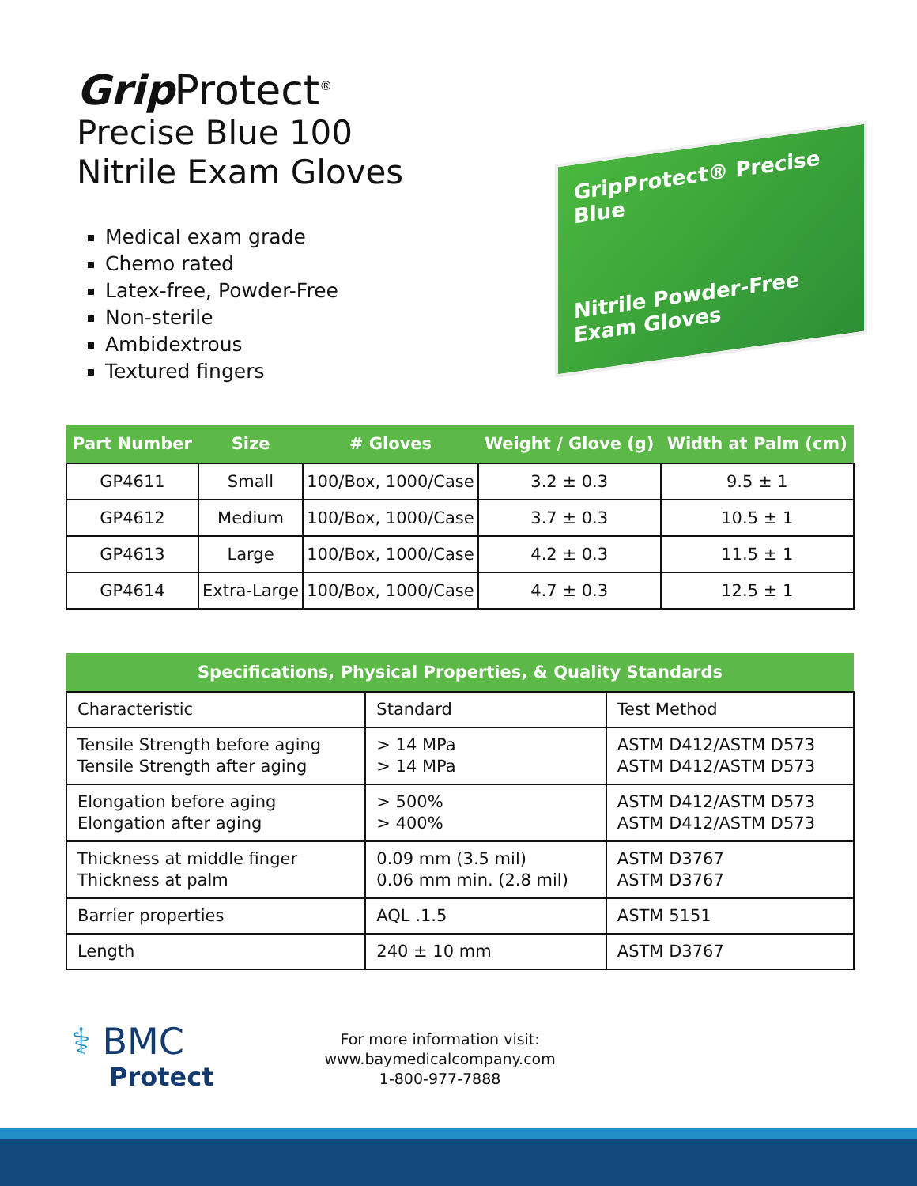Grip Protect<sup>®</sup>
Precise Blue 100
Nitrile Exam Gloves
Medical exam grade
Chemo rated
Latex-free, Powder-Free
Non-sterile
Ambidextrous
Textured fingers
GripProtect® Precise Blue
Nitrile Powder-Free Exam Gloves
| Part Number | Size | # Gloves | Weight / Glove (g) | Width at Palm (cm) |
| --- | --- | --- | --- | --- |
| GP4611 | Small | 100/Box, 1000/Case | 3.2 ± 0.3 | 9.5 ± 1 |
| GP4612 | Medium | 100/Box, 1000/Case | 3.7 ± 0.3 | 10.5 ± 1 |
| GP4613 | Large | 100/Box, 1000/Case | 4.2 ± 0.3 | 11.5 ± 1 |
| GP4614 | Extra-Large | 100/Box, 1000/Case | 4.7 ± 0.3 | 12.5 ± 1 |
| Specifications, Physical Properties, & Quality Standards | | |
| --- | --- | --- |
| Characteristic | Standard | Test Method |
| Tensile Strength before aging Tensile Strength after aging | > 14 MPa > 14 MPa | ASTM D412/ASTM D573 ASTM D412/ASTM D573 |
| Elongation before aging Elongation after aging | > 500% > 400% | ASTM D412/ASTM D573 ASTM D412/ASTM D573 |
| Thickness at middle finger Thickness at palm | 0.09 mm (3.5 mil) 0.06 mm min. (2.8 mil) | ASTM D3767 ASTM D3767 |
| Barrier properties | AQL .1.5 | ASTM 5151 |
| Length | 240 ± 10 mm | ASTM D3767 |
⚕ BMC
Protect
For more information visit:
www.baymedicalcompany.com
1-800-977-7888